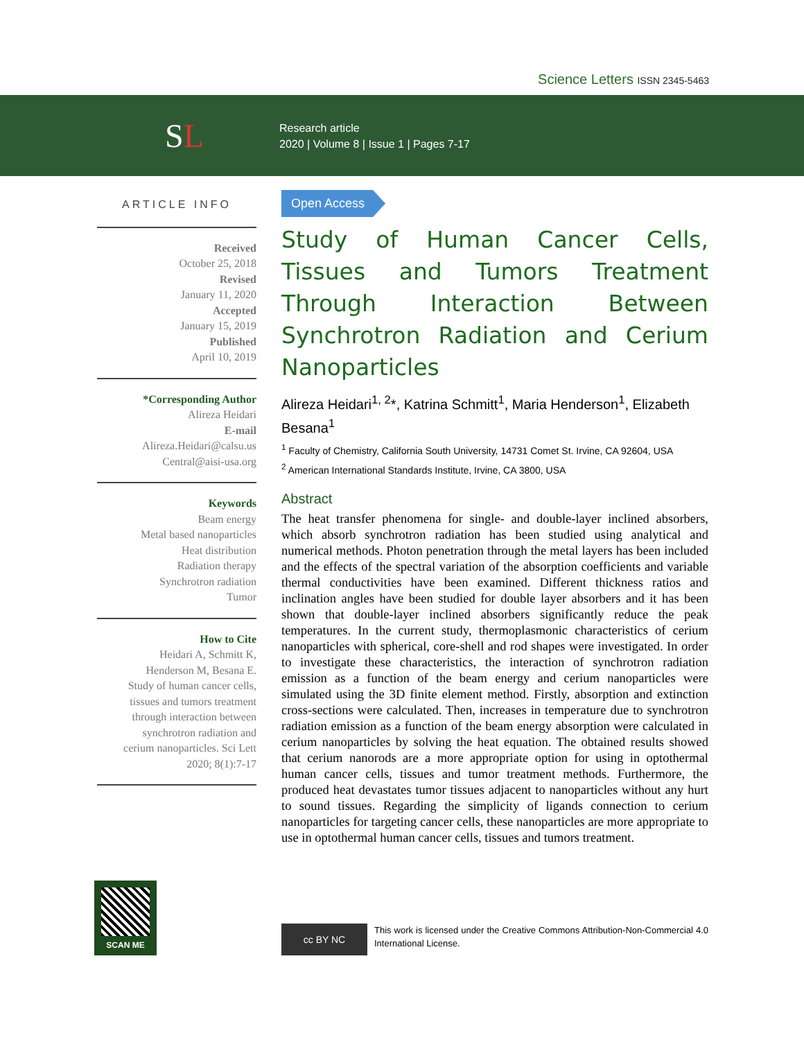Science Letters ISSN 2345-5463
SL
Research article
2020 | Volume 8 | Issue 1 | Pages 7-17
ARTICLE INFO
Received
October 25, 2018
Revised
January 11, 2020
Accepted
January 15, 2019
Published
April 10, 2019
*Corresponding Author
Alireza Heidari
E-mail
Alireza.Heidari@calsu.us
Central@aisi-usa.org
Keywords
Beam energy
Metal based nanoparticles
Heat distribution
Radiation therapy
Synchrotron radiation
Tumor
How to Cite
Heidari A, Schmitt K,
Henderson M, Besana E.
Study of human cancer cells,
tissues and tumors treatment
through interaction between
synchrotron radiation and
cerium nanoparticles. Sci Lett
2020; 8(1):7-17
Open Access
Study of Human Cancer Cells, Tissues and Tumors Treatment Through Interaction Between Synchrotron Radiation and Cerium Nanoparticles
Alireza Heidari<sup>1, 2</sup>*, Katrina Schmitt<sup>1</sup>, Maria Henderson<sup>1</sup>, Elizabeth Besana<sup>1</sup>
<sup>1</sup> Faculty of Chemistry, California South University, 14731 Comet St. Irvine, CA 92604, USA
<sup>2</sup> American International Standards Institute, Irvine, CA 3800, USA
Abstract
The heat transfer phenomena for single- and double-layer inclined absorbers, which absorb synchrotron radiation has been studied using analytical and numerical methods. Photon penetration through the metal layers has been included and the effects of the spectral variation of the absorption coefficients and variable thermal conductivities have been examined. Different thickness ratios and inclination angles have been studied for double layer absorbers and it has been shown that double-layer inclined absorbers significantly reduce the peak temperatures. In the current study, thermoplasmonic characteristics of cerium nanoparticles with spherical, core-shell and rod shapes were investigated. In order to investigate these characteristics, the interaction of synchrotron radiation emission as a function of the beam energy and cerium nanoparticles were simulated using the 3D finite element method. Firstly, absorption and extinction cross-sections were calculated. Then, increases in temperature due to synchrotron radiation emission as a function of the beam energy absorption were calculated in cerium nanoparticles by solving the heat equation. The obtained results showed that cerium nanorods are a more appropriate option for using in optothermal human cancer cells, tissues and tumor treatment methods. Furthermore, the produced heat devastates tumor tissues adjacent to nanoparticles without any hurt to sound tissues. Regarding the simplicity of ligands connection to cerium nanoparticles for targeting cancer cells, these nanoparticles are more appropriate to use in optothermal human cancer cells, tissues and tumors treatment.
SCAN ME
cc BY NC
This work is licensed under the Creative Commons Attribution-Non-Commercial 4.0 International License.